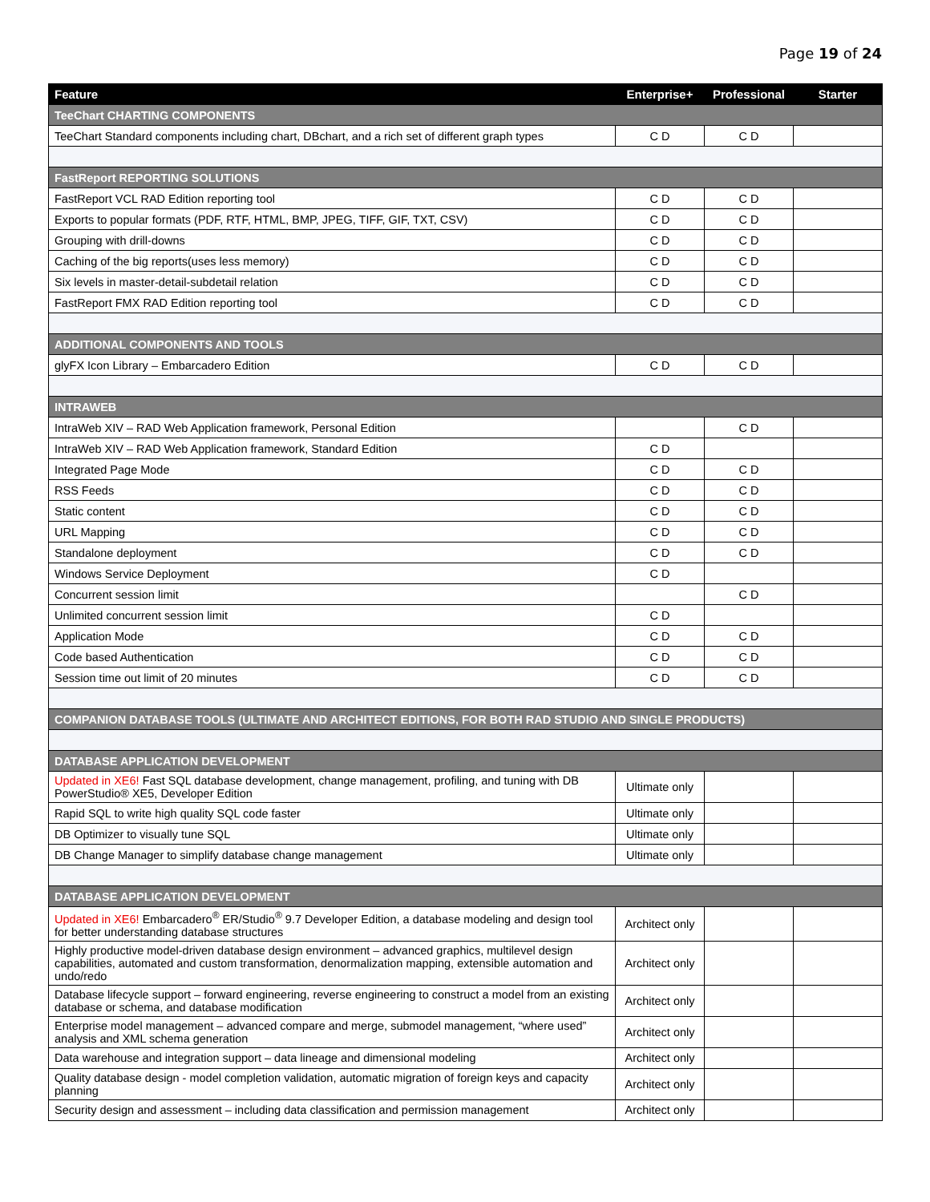Page 19 of 24
| Feature | Enterprise+ | Professional | Starter |
| --- | --- | --- | --- |
| TeeChart CHARTING COMPONENTS | | | |
| TeeChart Standard components including chart, DBchart, and a rich set of different graph types | C D | C D | |
| FastReport REPORTING SOLUTIONS | | | |
| FastReport VCL RAD Edition reporting tool | C D | C D | |
| Exports to popular formats (PDF, RTF, HTML, BMP, JPEG, TIFF, GIF, TXT, CSV) | C D | C D | |
| Grouping with drill-downs | C D | C D | |
| Caching of the big reports(uses less memory) | C D | C D | |
| Six levels in master-detail-subdetail relation | C D | C D | |
| FastReport FMX RAD Edition reporting tool | C D | C D | |
| ADDITIONAL COMPONENTS AND TOOLS | | | |
| glyFX Icon Library – Embarcadero Edition | C D | C D | |
| INTRAWEB | | | |
| IntraWeb XIV – RAD Web Application framework, Personal Edition | | C D | |
| IntraWeb XIV – RAD Web Application framework, Standard Edition | C D | | |
| Integrated Page Mode | C D | C D | |
| RSS Feeds | C D | C D | |
| Static content | C D | C D | |
| URL Mapping | C D | C D | |
| Standalone deployment | C D | C D | |
| Windows Service Deployment | C D | | |
| Concurrent session limit | | C D | |
| Unlimited concurrent session limit | C D | | |
| Application Mode | C D | C D | |
| Code based Authentication | C D | C D | |
| Session time out limit of 20 minutes | C D | C D | |
| COMPANION DATABASE TOOLS (ULTIMATE AND ARCHITECT EDITIONS, FOR BOTH RAD STUDIO AND SINGLE PRODUCTS) | | | |
| DATABASE APPLICATION DEVELOPMENT | | | |
| Updated in XE6! Fast SQL database development, change management, profiling, and tuning with DB PowerStudio® XE5, Developer Edition | Ultimate only | | |
| Rapid SQL to write high quality SQL code faster | Ultimate only | | |
| DB Optimizer to visually tune SQL | Ultimate only | | |
| DB Change Manager to simplify database change management | Ultimate only | | |
| DATABASE APPLICATION DEVELOPMENT | | | |
| Updated in XE6! Embarcadero<sup>®</sup> ER/Studio<sup>®</sup> 9.7 Developer Edition, a database modeling and design tool for better understanding database structures | Architect only | | |
| Highly productive model-driven database design environment – advanced graphics, multilevel design capabilities, automated and custom transformation, denormalization mapping, extensible automation and undo/redo | Architect only | | |
| Database lifecycle support – forward engineering, reverse engineering to construct a model from an existing database or schema, and database modification | Architect only | | |
| Enterprise model management – advanced compare and merge, submodel management, “where used” analysis and XML schema generation | Architect only | | |
| Data warehouse and integration support – data lineage and dimensional modeling | Architect only | | |
| Quality database design - model completion validation, automatic migration of foreign keys and capacity planning | Architect only | | |
| Security design and assessment – including data classification and permission management | Architect only | | |